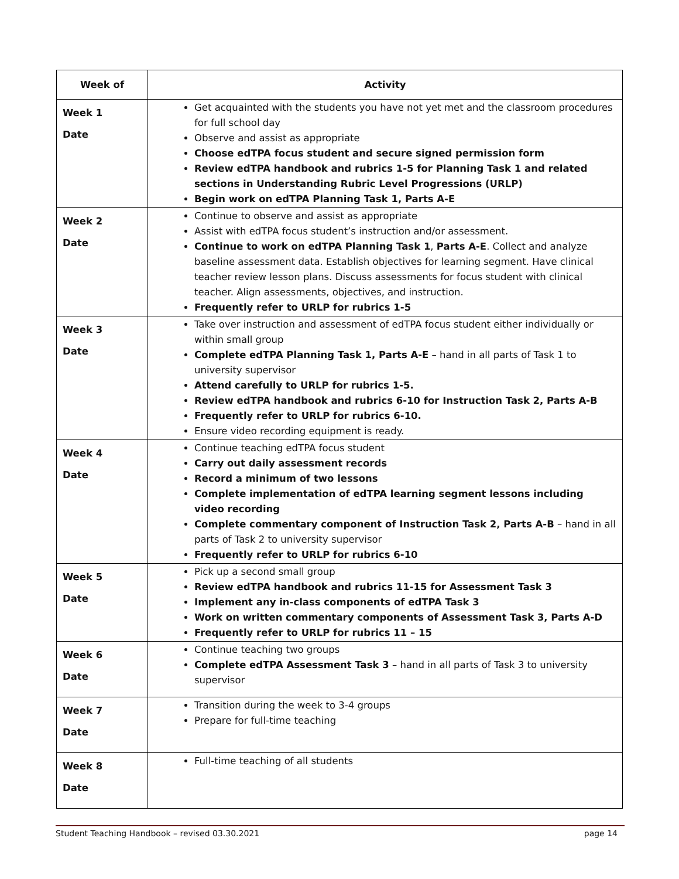| Week of | Activity |
| --- | --- |
| Week 1 Date | Get acquainted with the students you have not yet met and the classroom procedures for full school day Observe and assist as appropriate Choose edTPA focus student and secure signed permission form Review edTPA handbook and rubrics 1-5 for Planning Task 1 and related sections in Understanding Rubric Level Progressions (URLP) Begin work on edTPA Planning Task 1, Parts A-E |
| Week 2 Date | Continue to observe and assist as appropriate Assist with edTPA focus student’s instruction and/or assessment. Continue to work on edTPA Planning Task 1 , Parts A-E . Collect and analyze baseline assessment data. Establish objectives for learning segment. Have clinical teacher review lesson plans. Discuss assessments for focus student with clinical teacher. Align assessments, objectives, and instruction. Frequently refer to URLP for rubrics 1-5 |
| Week 3 Date | Take over instruction and assessment of edTPA focus student either individually or within small group Complete edTPA Planning Task 1, Parts A-E – hand in all parts of Task 1 to university supervisor Attend carefully to URLP for rubrics 1-5. Review edTPA handbook and rubrics 6-10 for Instruction Task 2, Parts A-B Frequently refer to URLP for rubrics 6-10. Ensure video recording equipment is ready. |
| Week 4 Date | Continue teaching edTPA focus student Carry out daily assessment records Record a minimum of two lessons Complete implementation of edTPA learning segment lessons including video recording Complete commentary component of Instruction Task 2, Parts A-B – hand in all parts of Task 2 to university supervisor Frequently refer to URLP for rubrics 6-10 |
| Week 5 Date | Pick up a second small group Review edTPA handbook and rubrics 11-15 for Assessment Task 3 Implement any in-class components of edTPA Task 3 Work on written commentary components of Assessment Task 3, Parts A-D Frequently refer to URLP for rubrics 11 – 15 |
| Week 6 Date | Continue teaching two groups Complete edTPA Assessment Task 3 – hand in all parts of Task 3 to university supervisor |
| Week 7 Date | Transition during the week to 3-4 groups Prepare for full-time teaching |
| Week 8 Date | Full-time teaching of all students |
Student Teaching Handbook – revised 03.30.2021 page 14